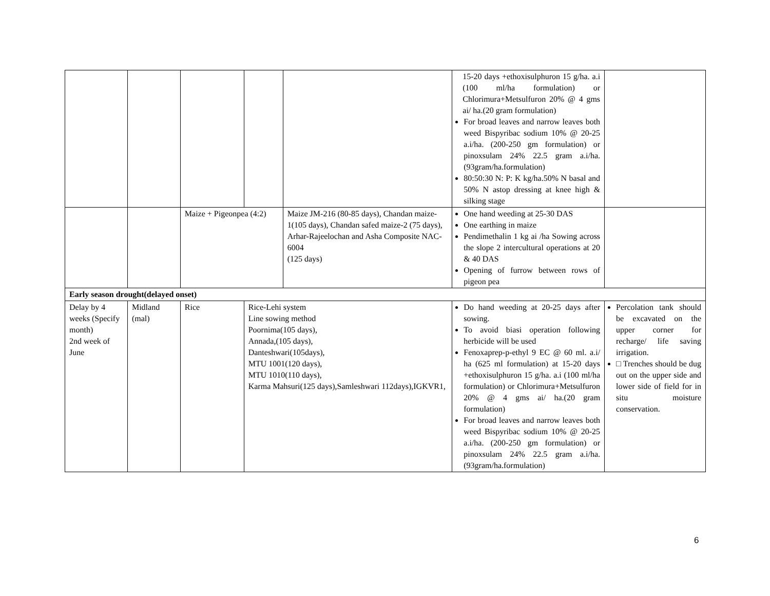| | | | | | 15-20 days +ethoxisulphuron 15 g/ha. a.i (100 ml/ha formulation) or Chlorimura+Metsulfuron 20% @ 4 gms ai/ ha.(20 gram formulation) For broad leaves and narrow leaves both weed Bispyribac sodium 10% @ 20-25 a.i/ha. (200-250 gm formulation) or pinoxsulam 24% 22.5 gram a.i/ha.(93gram/ha.formulation) 80:50:30 N: P: K kg/ha.50% N basal and 50% N astop dressing at knee high & silking stage | |
| | | Maize + Pigeonpea (4:2) | | Maize JM-216 (80-85 days), Chandan maize-1(105 days), Chandan safed maize-2 (75 days), Arhar-Rajeelochan and Asha Composite NAC-6004 (125 days) | One hand weeding at 25-30 DAS One earthing in maize Pendimethalin 1 kg ai /ha Sowing across the slope 2 intercultural operations at 20 & 40 DAS Opening of furrow between rows of pigeon pea | |
| Early season drought(delayed onset) | | | | | | |
| Delay by 4 weeks (Specify month) 2nd week of June | Midland (mal) | Rice | Rice-Lehi system Line sowing method Poornima(105 days), Annada,(105 days), Danteshwari(105days), MTU 1001(120 days), MTU 1010(110 days), Karma Mahsuri(125 days),Samleshwari 112days),IGKVR1, | | Do hand weeding at 20-25 days after sowing. To avoid biasi operation following herbicide will be used Fenoxaprep-p-ethyl 9 EC @ 60 ml. a.i/ ha (625 ml formulation) at 15-20 days +ethoxisulphuron 15 g/ha. a.i (100 ml/ha formulation) or Chlorimura+Metsulfuron 20% @ 4 gms ai/ ha.(20 gram formulation) For broad leaves and narrow leaves both weed Bispyribac sodium 10% @ 20-25 a.i/ha. (200-250 gm formulation) or pinoxsulam 24% 22.5 gram a.i/ha.(93gram/ha.formulation) | Percolation tank should be excavated on the upper corner for recharge/ life saving irrigation. □ Trenches should be dug out on the upper side and lower side of field for in situ moisture conservation. |
6